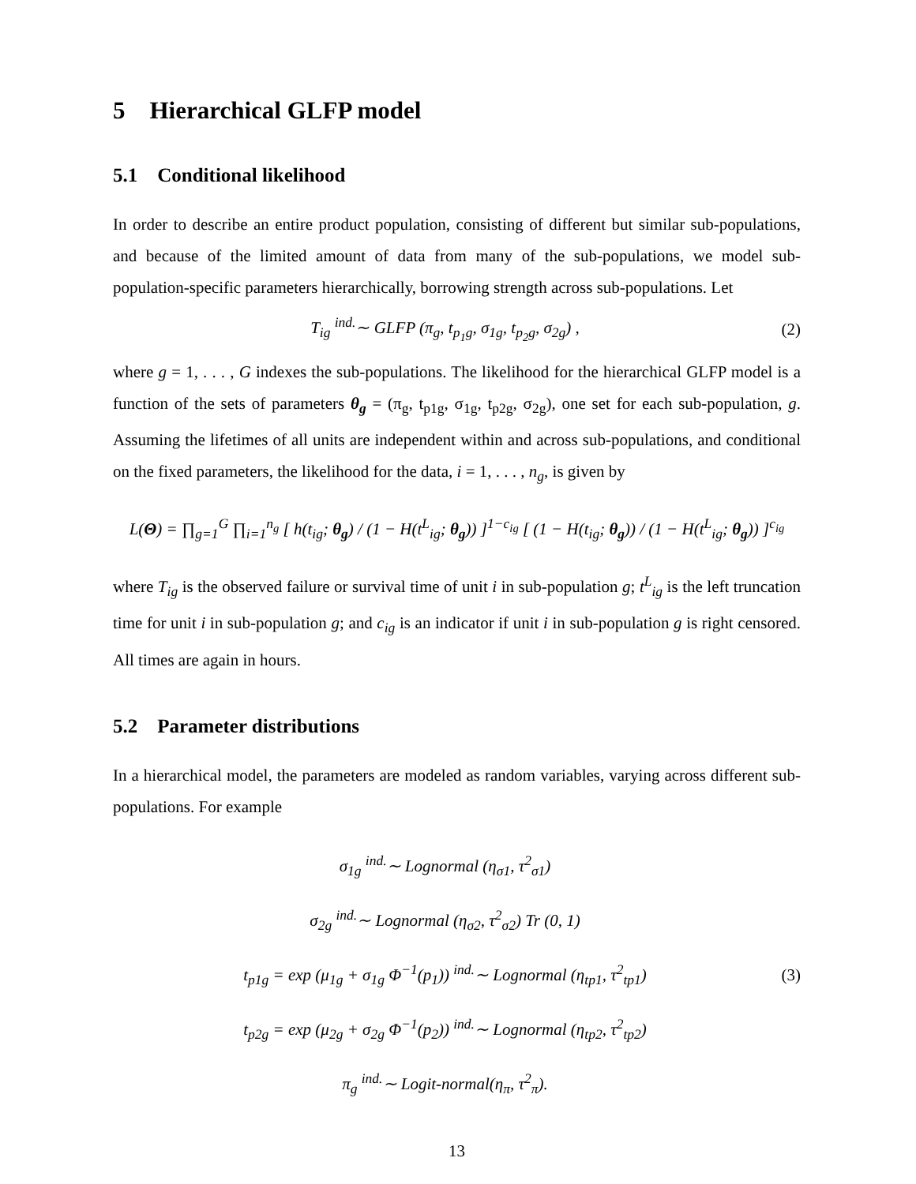5 Hierarchical GLFP model
5.1 Conditional likelihood
In order to describe an entire product population, consisting of different but similar sub-populations, and because of the limited amount of data from many of the sub-populations, we model sub-population-specific parameters hierarchically, borrowing strength across sub-populations. Let
T<sub>ig</sub> <sup>ind.</sup>∼ GLFP (π<sub>g</sub>, t<sub>p<sub>1</sub>g</sub>, σ<sub>1g</sub>, t<sub>p<sub>2</sub>g</sub>, σ<sub>2g</sub>) , (2)
where g = 1, . . . , G indexes the sub-populations. The likelihood for the hierarchical GLFP model is a function of the sets of parameters θ<sub>g</sub> = (π<sub>g</sub>, t<sub>p1g</sub>, σ<sub>1g</sub>, t<sub>p2g</sub>, σ<sub>2g</sub>), one set for each sub-population, g. Assuming the lifetimes of all units are independent within and across sub-populations, and conditional on the fixed parameters, the likelihood for the data, i = 1, . . . , n<sub>g</sub>, is given by
L(Θ) = ∏<sub>g=1</sub><sup>G</sup> ∏<sub>i=1</sub><sup>n<sub>g</sub></sup> [ h(t<sub>ig</sub>; θ<sub>g</sub>) / (1 − H(t<sup>L</sup><sub>ig</sub>; θ<sub>g</sub>)) ]<sup>1−c<sub>ig</sub></sup> [ (1 − H(t<sub>ig</sub>; θ<sub>g</sub>)) / (1 − H(t<sup>L</sup><sub>ig</sub>; θ<sub>g</sub>)) ]<sup>c<sub>ig</sub></sup>
where T<sub>ig</sub> is the observed failure or survival time of unit i in sub-population g; t<sup>L</sup><sub>ig</sub> is the left truncation time for unit i in sub-population g; and c<sub>ig</sub> is an indicator if unit i in sub-population g is right censored. All times are again in hours.
5.2 Parameter distributions
In a hierarchical model, the parameters are modeled as random variables, varying across different sub-populations. For example
σ<sub>1g</sub> <sup>ind.</sup>∼ Lognormal (η<sub>σ1</sub>, τ<sup>2</sup><sub>σ1</sub>)
σ<sub>2g</sub> <sup>ind.</sup>∼ Lognormal (η<sub>σ2</sub>, τ<sup>2</sup><sub>σ2</sub>) Tr (0, 1)
t<sub>p1g</sub> = exp (μ<sub>1g</sub> + σ<sub>1g</sub> Φ<sup>−1</sup>(p<sub>1</sub>)) <sup>ind.</sup>∼ Lognormal (η<sub>tp1</sub>, τ<sup>2</sup><sub>tp1</sub>)
t<sub>p2g</sub> = exp (μ<sub>2g</sub> + σ<sub>2g</sub> Φ<sup>−1</sup>(p<sub>2</sub>)) <sup>ind.</sup>∼ Lognormal (η<sub>tp2</sub>, τ<sup>2</sup><sub>tp2</sub>)
π<sub>g</sub> <sup>ind.</sup>∼ Logit-normal(η<sub>π</sub>, τ<sup>2</sup><sub>π</sub>).
(3)
13